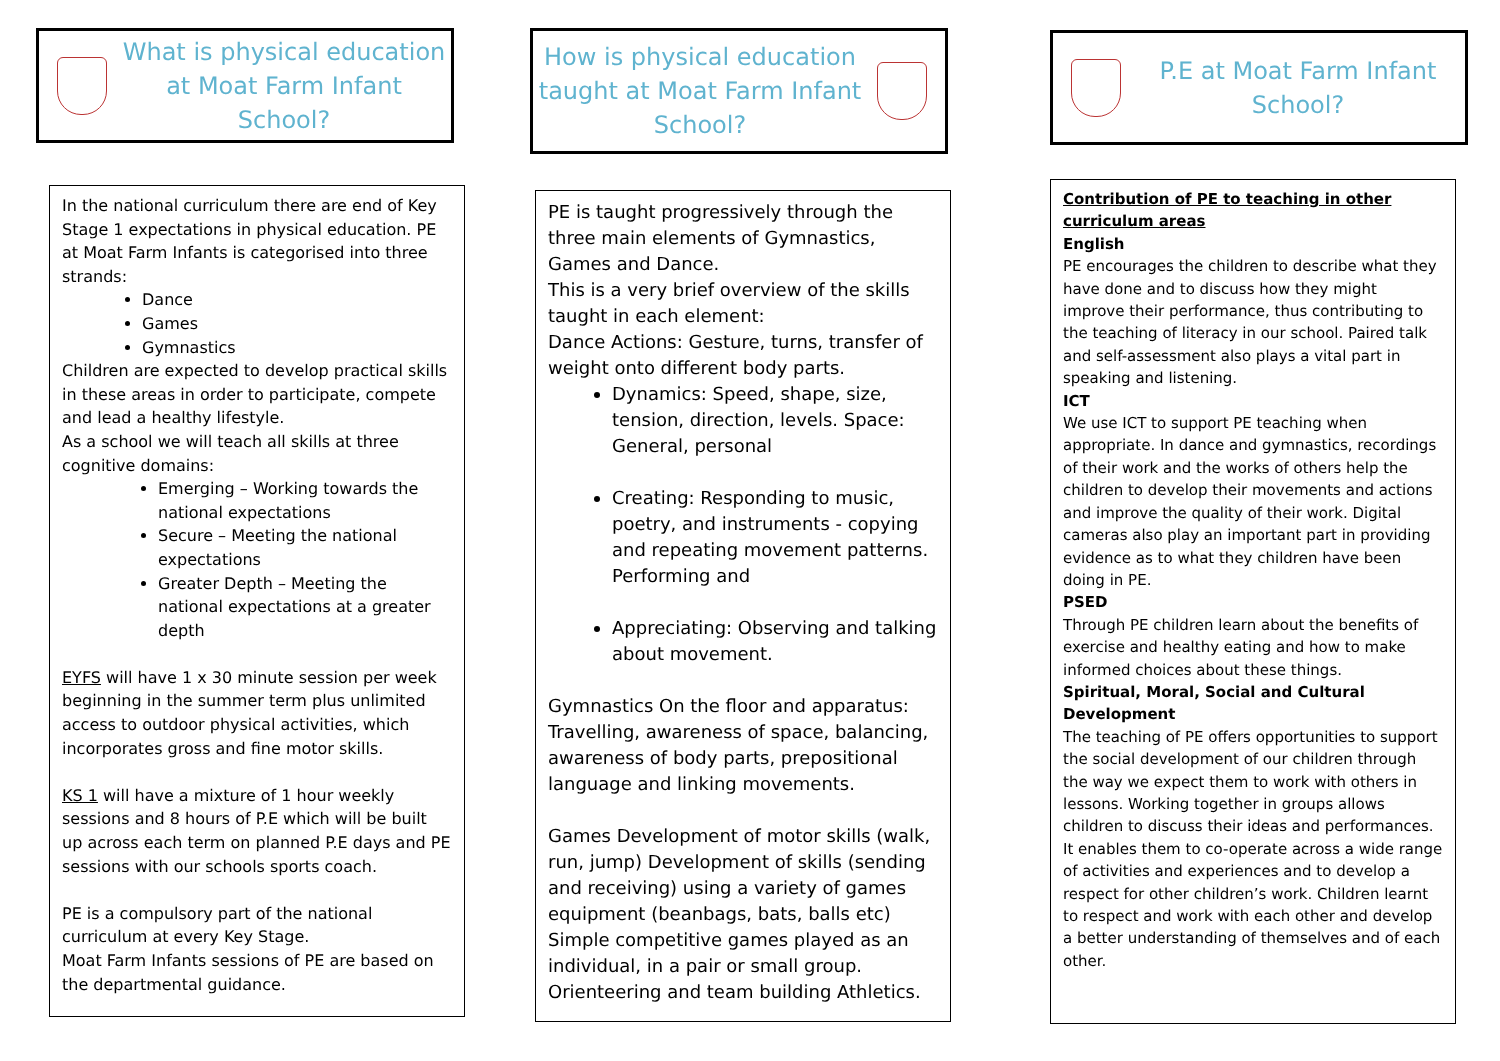What is physical education at Moat Farm Infant School?
In the national curriculum there are end of Key Stage 1 expectations in physical education. PE at Moat Farm Infants is categorised into three strands:
Dance
Games
Gymnastics
Children are expected to develop practical skills in these areas in order to participate, compete and lead a healthy lifestyle.
As a school we will teach all skills at three cognitive domains:
Emerging – Working towards the national expectations
Secure – Meeting the national expectations
Greater Depth – Meeting the national expectations at a greater depth
EYFS will have 1 x 30 minute session per week beginning in the summer term plus unlimited access to outdoor physical activities, which incorporates gross and fine motor skills.
KS 1 will have a mixture of 1 hour weekly sessions and 8 hours of P.E which will be built up across each term on planned P.E days and PE sessions with our schools sports coach.
PE is a compulsory part of the national curriculum at every Key Stage.
Moat Farm Infants sessions of PE are based on the departmental guidance.
How is physical education taught at Moat Farm Infant School?
PE is taught progressively through the three main elements of Gymnastics, Games and Dance.
This is a very brief overview of the skills taught in each element:
Dance Actions: Gesture, turns, transfer of weight onto different body parts.
Dynamics: Speed, shape, size, tension, direction, levels. Space: General, personal
Creating: Responding to music, poetry, and instruments - copying and repeating movement patterns. Performing and
Appreciating: Observing and talking about movement.
Gymnastics On the floor and apparatus: Travelling, awareness of space, balancing, awareness of body parts, prepositional language and linking movements.
Games Development of motor skills (walk, run, jump) Development of skills (sending and receiving) using a variety of games equipment (beanbags, bats, balls etc) Simple competitive games played as an individual, in a pair or small group.
Orienteering and team building Athletics.
P.E at Moat Farm Infant School?
Contribution of PE to teaching in other curriculum areas
English
PE encourages the children to describe what they have done and to discuss how they might improve their performance, thus contributing to the teaching of literacy in our school. Paired talk and self-assessment also plays a vital part in speaking and listening.
ICT
We use ICT to support PE teaching when appropriate. In dance and gymnastics, recordings of their work and the works of others help the children to develop their movements and actions and improve the quality of their work. Digital cameras also play an important part in providing evidence as to what they children have been doing in PE.
PSED
Through PE children learn about the benefits of exercise and healthy eating and how to make informed choices about these things.
Spiritual, Moral, Social and Cultural Development
The teaching of PE offers opportunities to support the social development of our children through the way we expect them to work with others in lessons. Working together in groups allows children to discuss their ideas and performances. It enables them to co-operate across a wide range of activities and experiences and to develop a respect for other children’s work. Children learnt to respect and work with each other and develop a better understanding of themselves and of each other.